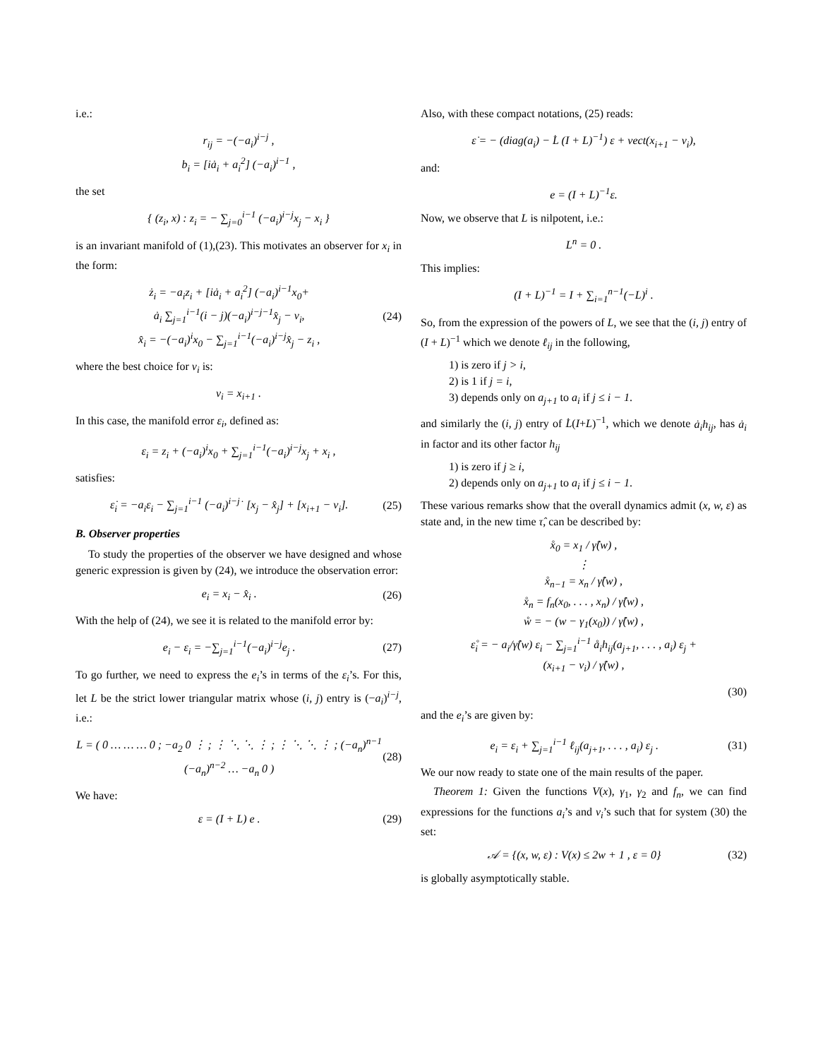i.e.:
r<sub>ij</sub> = −(−a<sub>i</sub>)<sup>i−j</sup> ,
b<sub>i</sub> = [iȧ<sub>i</sub> + a<sub>i</sub><sup>2</sup>] (−a<sub>i</sub>)<sup>i−1</sup> ,
the set
{ (z<sub>i</sub>, x) : z<sub>i</sub> = − ∑<sub>j=0</sub><sup>i−1</sup> (−a<sub>i</sub>)<sup>i−j</sup>x<sub>j</sub> − x<sub>i</sub> }
is an invariant manifold of (1),(23). This motivates an observer for x<sub>i</sub> in the form:
ż<sub>i</sub> = −a<sub>i</sub>z<sub>i</sub> + [iȧ<sub>i</sub> + a<sub>i</sub><sup>2</sup>] (−a<sub>i</sub>)<sup>i−1</sup>x<sub>0</sub>+
ȧ<sub>i</sub> ∑<sub>j=1</sub><sup>i−1</sup>(i − j)(−a<sub>i</sub>)<sup>i−j−1</sup>x̂<sub>j</sub> − v<sub>i</sub>,
x̂<sub>i</sub> = −(−a<sub>i</sub>)<sup>i</sup>x<sub>0</sub> − ∑<sub>j=1</sub><sup>i−1</sup>(−a<sub>i</sub>)<sup>i−j</sup>x̂<sub>j</sub> − z<sub>i</sub> , (24)
where the best choice for v<sub>i</sub> is:
v<sub>i</sub> = x<sub>i+1</sub> .
In this case, the manifold error ε<sub>i</sub>, defined as:
ε<sub>i</sub> = z<sub>i</sub> + (−a<sub>i</sub>)<sup>i</sup>x<sub>0</sub> + ∑<sub>j=1</sub><sup>i−1</sup>(−a<sub>i</sub>)<sup>i−j</sup>x<sub>j</sub> + x<sub>i</sub> ,
satisfies:
ε̇<sub>i</sub> = −a<sub>i</sub>ε<sub>i</sub> − ∑<sub>j=1</sub><sup>i−1</sup> (−a<sub>i</sub>)<sup>i−j</sup>˙ [x<sub>j</sub> − x̂<sub>j</sub>] + [x<sub>i+1</sub> − v<sub>i</sub>]. (25)
B. Observer properties
To study the properties of the observer we have designed and whose generic expression is given by (24), we introduce the observation error:
e<sub>i</sub> = x<sub>i</sub> − x̂<sub>i</sub> . (26)
With the help of (24), we see it is related to the manifold error by:
e<sub>i</sub> − ε<sub>i</sub> = −∑<sub>j=1</sub><sup>i−1</sup>(−a<sub>i</sub>)<sup>i−j</sup>e<sub>j</sub> . (27)
To go further, we need to express the e<sub>i</sub>’s in terms of the ε<sub>i</sub>’s. For this, let L be the strict lower triangular matrix whose (i, j) entry is (−a<sub>i</sub>)<sup>i−j</sup>, i.e.:
L = ( 0 … … … 0 ; −a<sub>2</sub> 0 ⋮ ; ⋮ ⋱ ⋱ ⋮ ; ⋮ ⋱ ⋱ ⋮ ; (−a<sub>n</sub>)<sup>n−1</sup> (−a<sub>n</sub>)<sup>n−2</sup> … −a<sub>n</sub> 0 ) (28)
We have:
ε = (I + L) e . (29)
Also, with these compact notations, (25) reads:
ε̇ = − (diag(a<sub>i</sub>) − L̇ (I + L)<sup>−1</sup>) ε + vect(x<sub>i+1</sub> − v<sub>i</sub>),
and:
e = (I + L)<sup>−1</sup>ε.
Now, we observe that L is nilpotent, i.e.:
L<sup>n</sup> = 0 .
This implies:
(I + L)<sup>−1</sup> = I + ∑<sub>i=1</sub><sup>n−1</sup>(−L)<sup>i</sup> .
So, from the expression of the powers of L, we see that the (i, j) entry of (I + L)<sup>−1</sup> which we denote ℓ<sub>ij</sub> in the following,
1) is zero if j > i,
2) is 1 if j = i,
3) depends only on a<sub>j+1</sub> to a<sub>i</sub> if j ≤ i − 1.
and similarly the (i, j) entry of L̇(I+L)<sup>−1</sup>, which we denote ȧ<sub>i</sub>h<sub>ij</sub>, has ȧ<sub>i</sub> in factor and its other factor h<sub>ij</sub>
1) is zero if j ≥ i,
2) depends only on a<sub>j+1</sub> to a<sub>i</sub> if j ≤ i − 1.
These various remarks show that the overall dynamics admit (x, w, ε) as state and, in the new time τ̂, can be described by:
x̊<sub>0</sub> = x<sub>1</sub> / γ̂(w) ,
⋮
x̊<sub>n−1</sub> = x<sub>n</sub> / γ̂(w) ,
x̊<sub>n</sub> = f<sub>n</sub>(x<sub>0</sub>, . . . , x<sub>n</sub>) / γ̂(w) ,
ẘ = − (w − γ<sub>1</sub>(x<sub>0</sub>)) / γ̂(w) ,
ε̊<sub>i</sub> = − a<sub>i</sub>/γ̂(w) ε<sub>i</sub> − ∑<sub>j=1</sub><sup>i−1</sup> å<sub>i</sub>h<sub>ij</sub>(a<sub>j+1</sub>, . . . , a<sub>i</sub>) ε<sub>j</sub> +
(x<sub>i+1</sub> − v<sub>i</sub>) / γ̂(w) ,
(30)
and the e<sub>i</sub>’s are given by:
e<sub>i</sub> = ε<sub>i</sub> + ∑<sub>j=1</sub><sup>i−1</sup> ℓ<sub>ij</sub>(a<sub>j+1</sub>, . . . , a<sub>i</sub>) ε<sub>j</sub> . (31)
We our now ready to state one of the main results of the paper.
Theorem 1: Given the functions V(x), γ<sub>1</sub>, γ<sub>2</sub> and f<sub>n</sub>, we can find expressions for the functions a<sub>i</sub>’s and v<sub>i</sub>’s such that for system (30) the set:
𝒜 = {(x, w, ε) : V(x) ≤ 2w + 1 , ε = 0} (32)
is globally asymptotically stable.